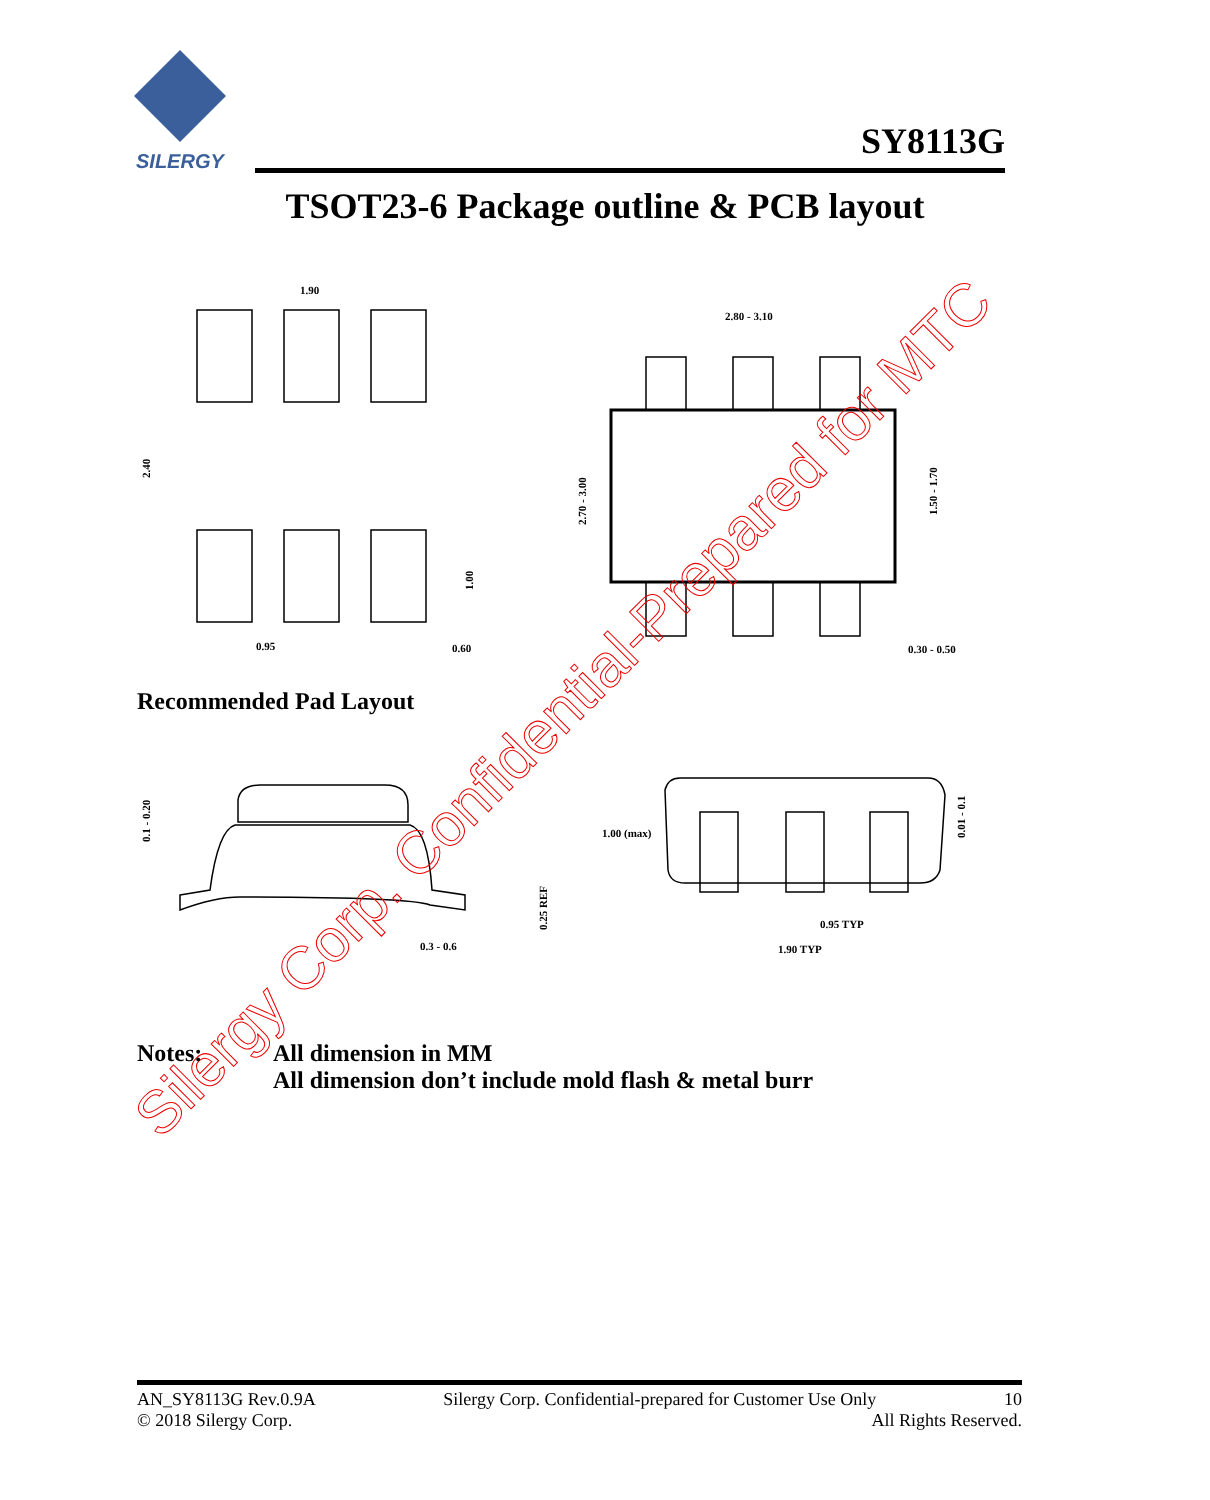SILERGY
1.90
2.80 - 3.10
0.95
0.60
0.30 - 0.50
0.3 - 0.6
1.00 (max)
0.95 TYP
1.90 TYP
2.40
2.70 - 3.00
1.50 - 1.70
1.00
0.1 - 0.20
0.25 REF
0.01 - 0.1
Silergy Corp. Confidential-Prepared for MTC
SY8113G
TSOT23-6 Package outline & PCB layout
Recommended Pad Layout
Notes: All dimension in MM
All dimension don’t include mold flash & metal burr
AN_SY8113G Rev.0.9A Silergy Corp. Confidential-prepared for Customer Use Only 10
© 2018 Silergy Corp. All Rights Reserved.